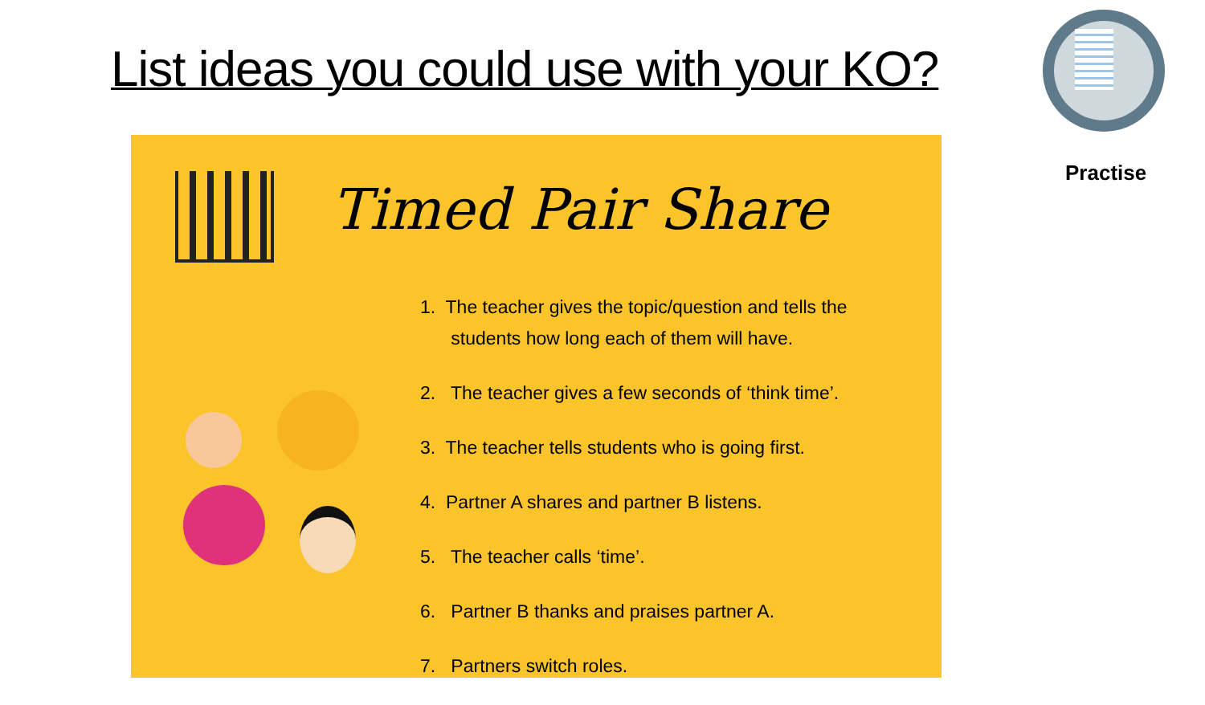List ideas you could use with your KO?
Practise
Timed Pair Share
1. The teacher gives the topic/question and tells the
students how long each of them will have.
2. The teacher gives a few seconds of ‘think time’.
3. The teacher tells students who is going first.
4. Partner A shares and partner B listens.
5. The teacher calls ‘time’.
6. Partner B thanks and praises partner A.
7. Partners switch roles.